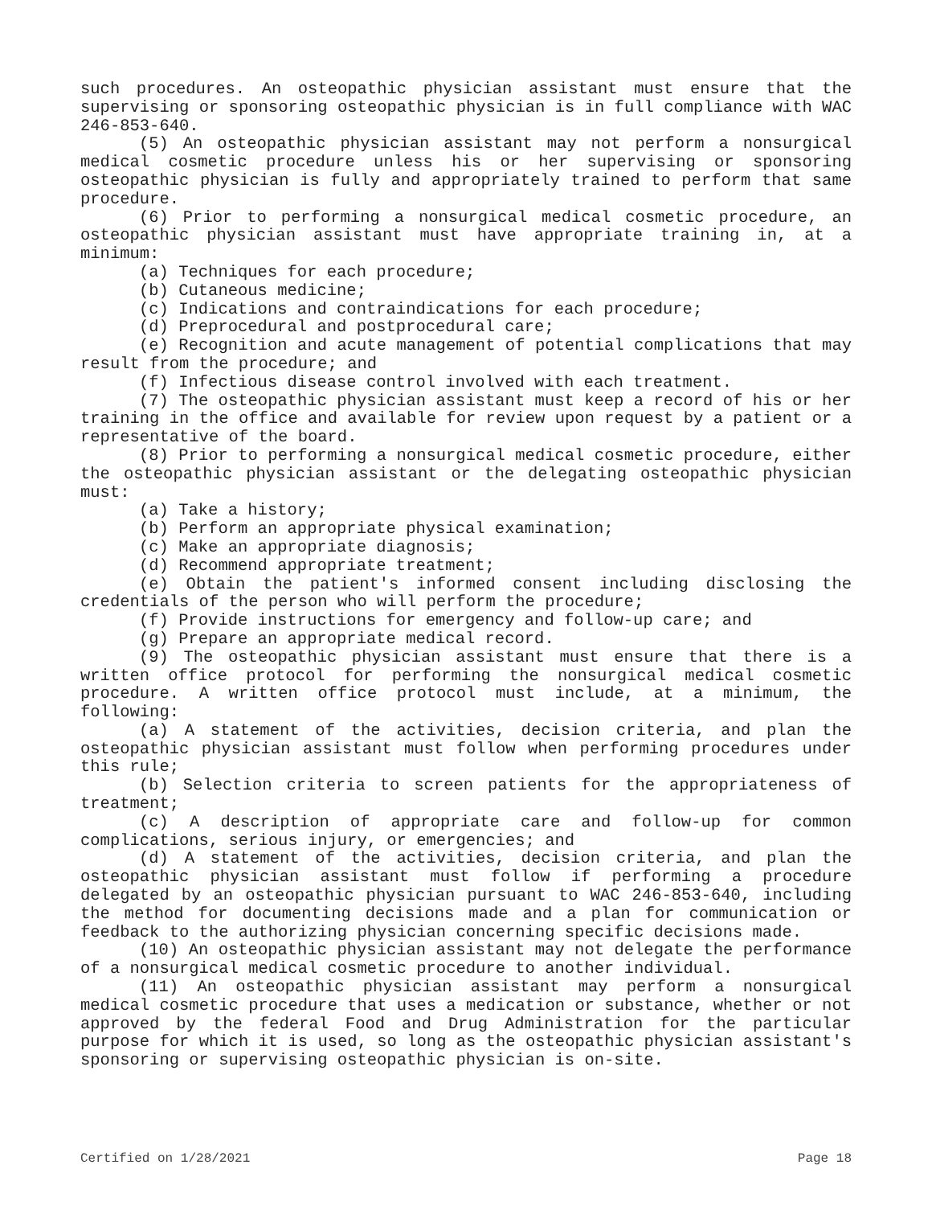such procedures. An osteopathic physician assistant must ensure that the supervising or sponsoring osteopathic physician is in full compliance with WAC 246-853-640.
(5) An osteopathic physician assistant may not perform a nonsurgical medical cosmetic procedure unless his or her supervising or sponsoring osteopathic physician is fully and appropriately trained to perform that same procedure.
(6) Prior to performing a nonsurgical medical cosmetic procedure, an osteopathic physician assistant must have appropriate training in, at a minimum:
(a) Techniques for each procedure;
(b) Cutaneous medicine;
(c) Indications and contraindications for each procedure;
(d) Preprocedural and postprocedural care;
(e) Recognition and acute management of potential complications that may result from the procedure; and
(f) Infectious disease control involved with each treatment.
(7) The osteopathic physician assistant must keep a record of his or her training in the office and available for review upon request by a patient or a representative of the board.
(8) Prior to performing a nonsurgical medical cosmetic procedure, either the osteopathic physician assistant or the delegating osteopathic physician must:
(a) Take a history;
(b) Perform an appropriate physical examination;
(c) Make an appropriate diagnosis;
(d) Recommend appropriate treatment;
(e) Obtain the patient's informed consent including disclosing the credentials of the person who will perform the procedure;
(f) Provide instructions for emergency and follow-up care; and
(g) Prepare an appropriate medical record.
(9) The osteopathic physician assistant must ensure that there is a written office protocol for performing the nonsurgical medical cosmetic procedure. A written office protocol must include, at a minimum, the following:
(a) A statement of the activities, decision criteria, and plan the osteopathic physician assistant must follow when performing procedures under this rule;
(b) Selection criteria to screen patients for the appropriateness of treatment;
(c) A description of appropriate care and follow-up for common complications, serious injury, or emergencies; and
(d) A statement of the activities, decision criteria, and plan the osteopathic physician assistant must follow if performing a procedure delegated by an osteopathic physician pursuant to WAC 246-853-640, including the method for documenting decisions made and a plan for communication or feedback to the authorizing physician concerning specific decisions made.
(10) An osteopathic physician assistant may not delegate the performance of a nonsurgical medical cosmetic procedure to another individual.
(11) An osteopathic physician assistant may perform a nonsurgical medical cosmetic procedure that uses a medication or substance, whether or not approved by the federal Food and Drug Administration for the particular purpose for which it is used, so long as the osteopathic physician assistant's sponsoring or supervising osteopathic physician is on-site.
Certified on 1/28/2021 Page 18